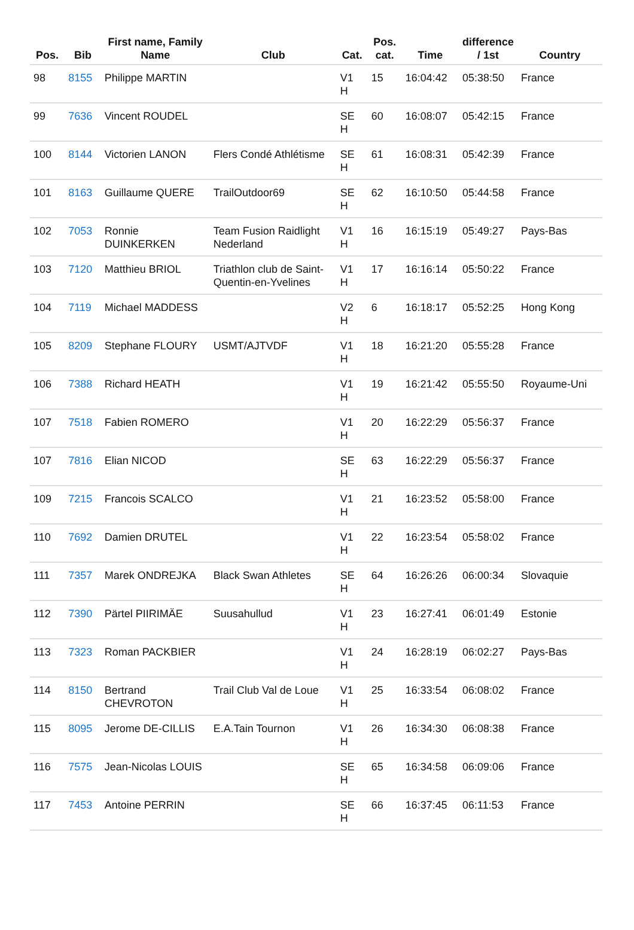| Pos. | Bib | First name, Family Name | Club | Cat. | Pos. cat. | Time | difference / 1st | Country |
| --- | --- | --- | --- | --- | --- | --- | --- | --- |
| 98 | 8155 | Philippe MARTIN | | V1 H | 15 | 16:04:42 | 05:38:50 | France |
| 99 | 7636 | Vincent ROUDEL | | SE H | 60 | 16:08:07 | 05:42:15 | France |
| 100 | 8144 | Victorien LANON | Flers Condé Athlétisme | SE H | 61 | 16:08:31 | 05:42:39 | France |
| 101 | 8163 | Guillaume QUERE | TrailOutdoor69 | SE H | 62 | 16:10:50 | 05:44:58 | France |
| 102 | 7053 | Ronnie DUINKERKEN | Team Fusion Raidlight Nederland | V1 H | 16 | 16:15:19 | 05:49:27 | Pays-Bas |
| 103 | 7120 | Matthieu BRIOL | Triathlon club de Saint-Quentin-en-Yvelines | V1 H | 17 | 16:16:14 | 05:50:22 | France |
| 104 | 7119 | Michael MADDESS | | V2 H | 6 | 16:18:17 | 05:52:25 | Hong Kong |
| 105 | 8209 | Stephane FLOURY | USMT/AJTVDF | V1 H | 18 | 16:21:20 | 05:55:28 | France |
| 106 | 7388 | Richard HEATH | | V1 H | 19 | 16:21:42 | 05:55:50 | Royaume-Uni |
| 107 | 7518 | Fabien ROMERO | | V1 H | 20 | 16:22:29 | 05:56:37 | France |
| 107 | 7816 | Elian NICOD | | SE H | 63 | 16:22:29 | 05:56:37 | France |
| 109 | 7215 | Francois SCALCO | | V1 H | 21 | 16:23:52 | 05:58:00 | France |
| 110 | 7692 | Damien DRUTEL | | V1 H | 22 | 16:23:54 | 05:58:02 | France |
| 111 | 7357 | Marek ONDREJKA | Black Swan Athletes | SE H | 64 | 16:26:26 | 06:00:34 | Slovaquie |
| 112 | 7390 | Pärtel PIIRIMÄE | Suusahullud | V1 H | 23 | 16:27:41 | 06:01:49 | Estonie |
| 113 | 7323 | Roman PACKBIER | | V1 H | 24 | 16:28:19 | 06:02:27 | Pays-Bas |
| 114 | 8150 | Bertrand CHEVROTON | Trail Club Val de Loue | V1 H | 25 | 16:33:54 | 06:08:02 | France |
| 115 | 8095 | Jerome DE-CILLIS | E.A.Tain Tournon | V1 H | 26 | 16:34:30 | 06:08:38 | France |
| 116 | 7575 | Jean-Nicolas LOUIS | | SE H | 65 | 16:34:58 | 06:09:06 | France |
| 117 | 7453 | Antoine PERRIN | | SE H | 66 | 16:37:45 | 06:11:53 | France |